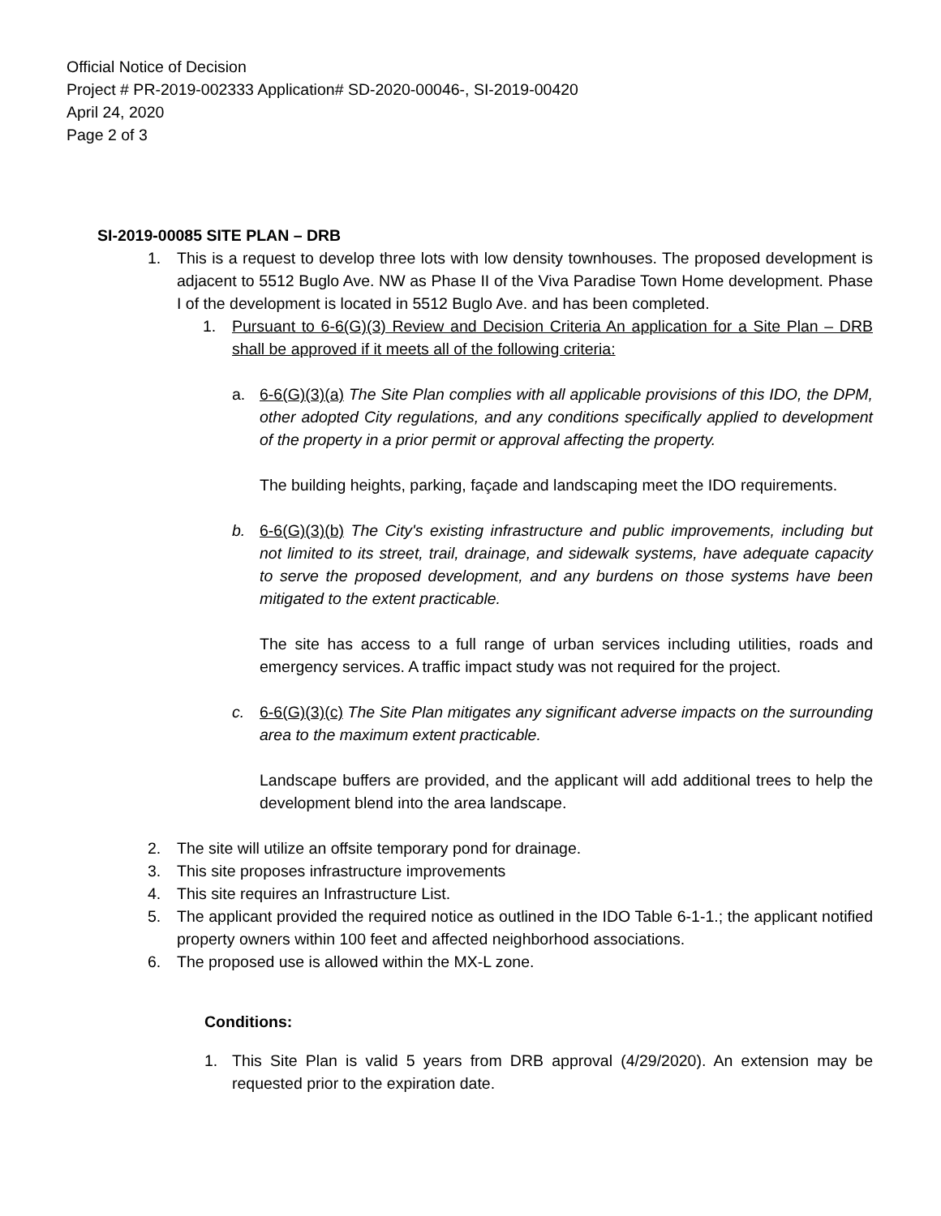Official Notice of Decision
Project # PR-2019-002333 Application# SD-2020-00046-, SI-2019-00420
April 24, 2020
Page 2 of 3
SI-2019-00085 SITE PLAN – DRB
1. This is a request to develop three lots with low density townhouses. The proposed development is adjacent to 5512 Buglo Ave. NW as Phase II of the Viva Paradise Town Home development. Phase I of the development is located in 5512 Buglo Ave. and has been completed.
1. Pursuant to 6-6(G)(3) Review and Decision Criteria An application for a Site Plan – DRB shall be approved if it meets all of the following criteria:
a. 6-6(G)(3)(a) The Site Plan complies with all applicable provisions of this IDO, the DPM, other adopted City regulations, and any conditions specifically applied to development of the property in a prior permit or approval affecting the property.
The building heights, parking, façade and landscaping meet the IDO requirements.
b. 6-6(G)(3)(b) The City's existing infrastructure and public improvements, including but not limited to its street, trail, drainage, and sidewalk systems, have adequate capacity to serve the proposed development, and any burdens on those systems have been mitigated to the extent practicable.
The site has access to a full range of urban services including utilities, roads and emergency services. A traffic impact study was not required for the project.
c. 6-6(G)(3)(c) The Site Plan mitigates any significant adverse impacts on the surrounding area to the maximum extent practicable.
Landscape buffers are provided, and the applicant will add additional trees to help the development blend into the area landscape.
2. The site will utilize an offsite temporary pond for drainage.
3. This site proposes infrastructure improvements
4. This site requires an Infrastructure List.
5. The applicant provided the required notice as outlined in the IDO Table 6-1-1.; the applicant notified property owners within 100 feet and affected neighborhood associations.
6. The proposed use is allowed within the MX-L zone.
Conditions:
1. This Site Plan is valid 5 years from DRB approval (4/29/2020). An extension may be requested prior to the expiration date.